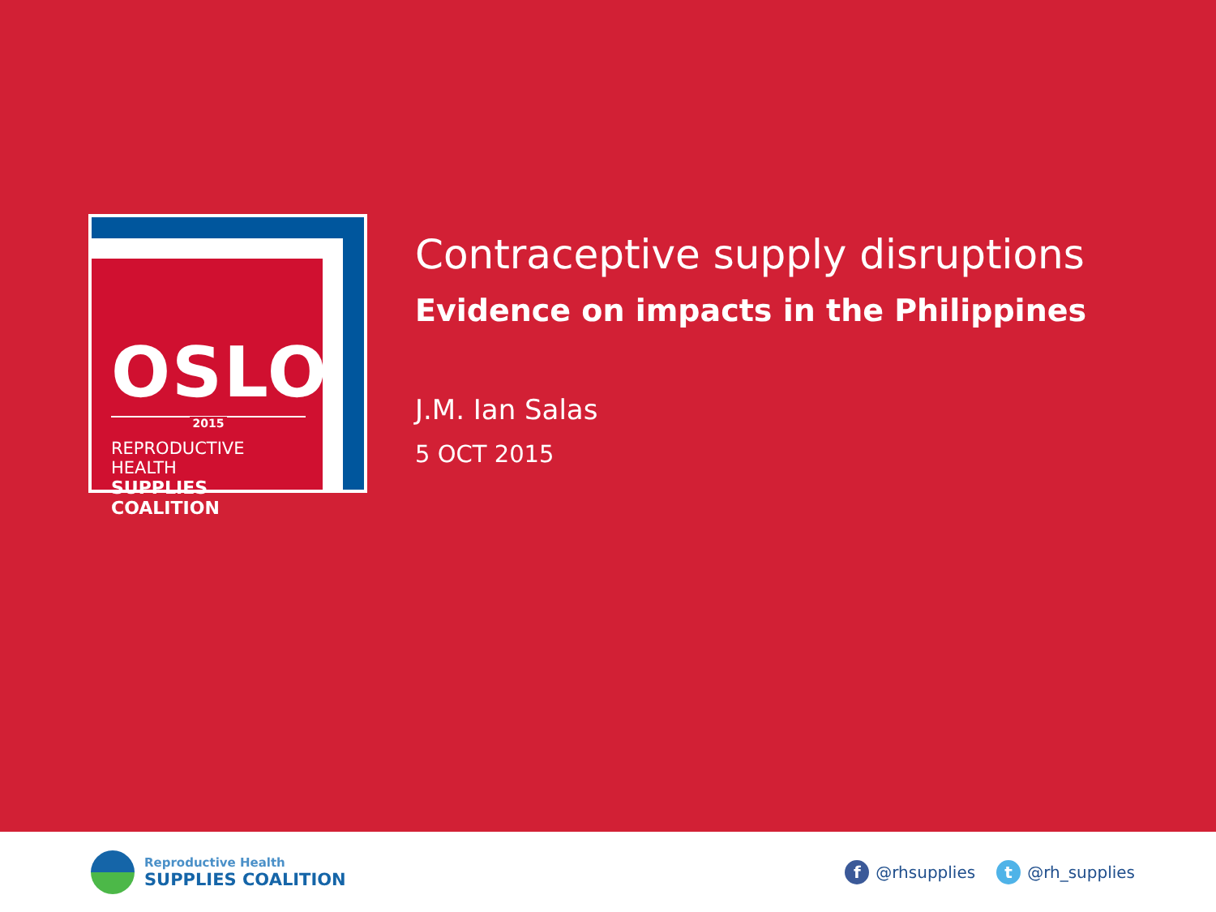OSLO
2015
REPRODUCTIVE HEALTH
SUPPLIES COALITION
Contraceptive supply disruptions
Evidence on impacts in the Philippines
J.M. Ian Salas
5 OCT 2015
Reproductive Health
SUPPLIES COALITION
f @rhsupplies t @rh_supplies